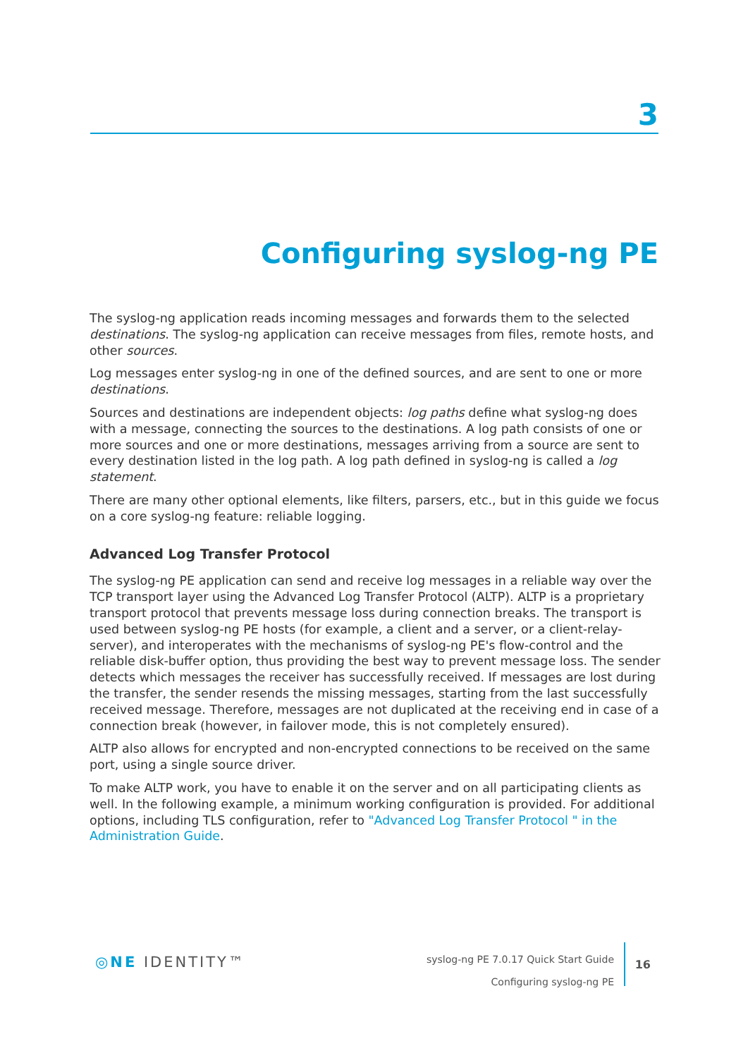3
Configuring syslog-ng PE
The syslog-ng application reads incoming messages and forwards them to the selected destinations. The syslog-ng application can receive messages from files, remote hosts, and other sources.
Log messages enter syslog-ng in one of the defined sources, and are sent to one or more destinations.
Sources and destinations are independent objects: log paths define what syslog-ng does with a message, connecting the sources to the destinations. A log path consists of one or more sources and one or more destinations, messages arriving from a source are sent to every destination listed in the log path. A log path defined in syslog-ng is called a log statement.
There are many other optional elements, like filters, parsers, etc., but in this guide we focus on a core syslog-ng feature: reliable logging.
Advanced Log Transfer Protocol
The syslog-ng PE application can send and receive log messages in a reliable way over the TCP transport layer using the Advanced Log Transfer Protocol (ALTP). ALTP is a proprietary transport protocol that prevents message loss during connection breaks. The transport is used between syslog-ng PE hosts (for example, a client and a server, or a client-relay-server), and interoperates with the mechanisms of syslog-ng PE's flow-control and the reliable disk-buffer option, thus providing the best way to prevent message loss. The sender detects which messages the receiver has successfully received. If messages are lost during the transfer, the sender resends the missing messages, starting from the last successfully received message. Therefore, messages are not duplicated at the receiving end in case of a connection break (however, in failover mode, this is not completely ensured).
ALTP also allows for encrypted and non-encrypted connections to be received on the same port, using a single source driver.
To make ALTP work, you have to enable it on the server and on all participating clients as well. In the following example, a minimum working configuration is provided. For additional options, including TLS configuration, refer to "Advanced Log Transfer Protocol " in the Administration Guide.
◎NE IDENTITY™
syslog-ng PE 7.0.17 Quick Start Guide
Configuring syslog-ng PE
16